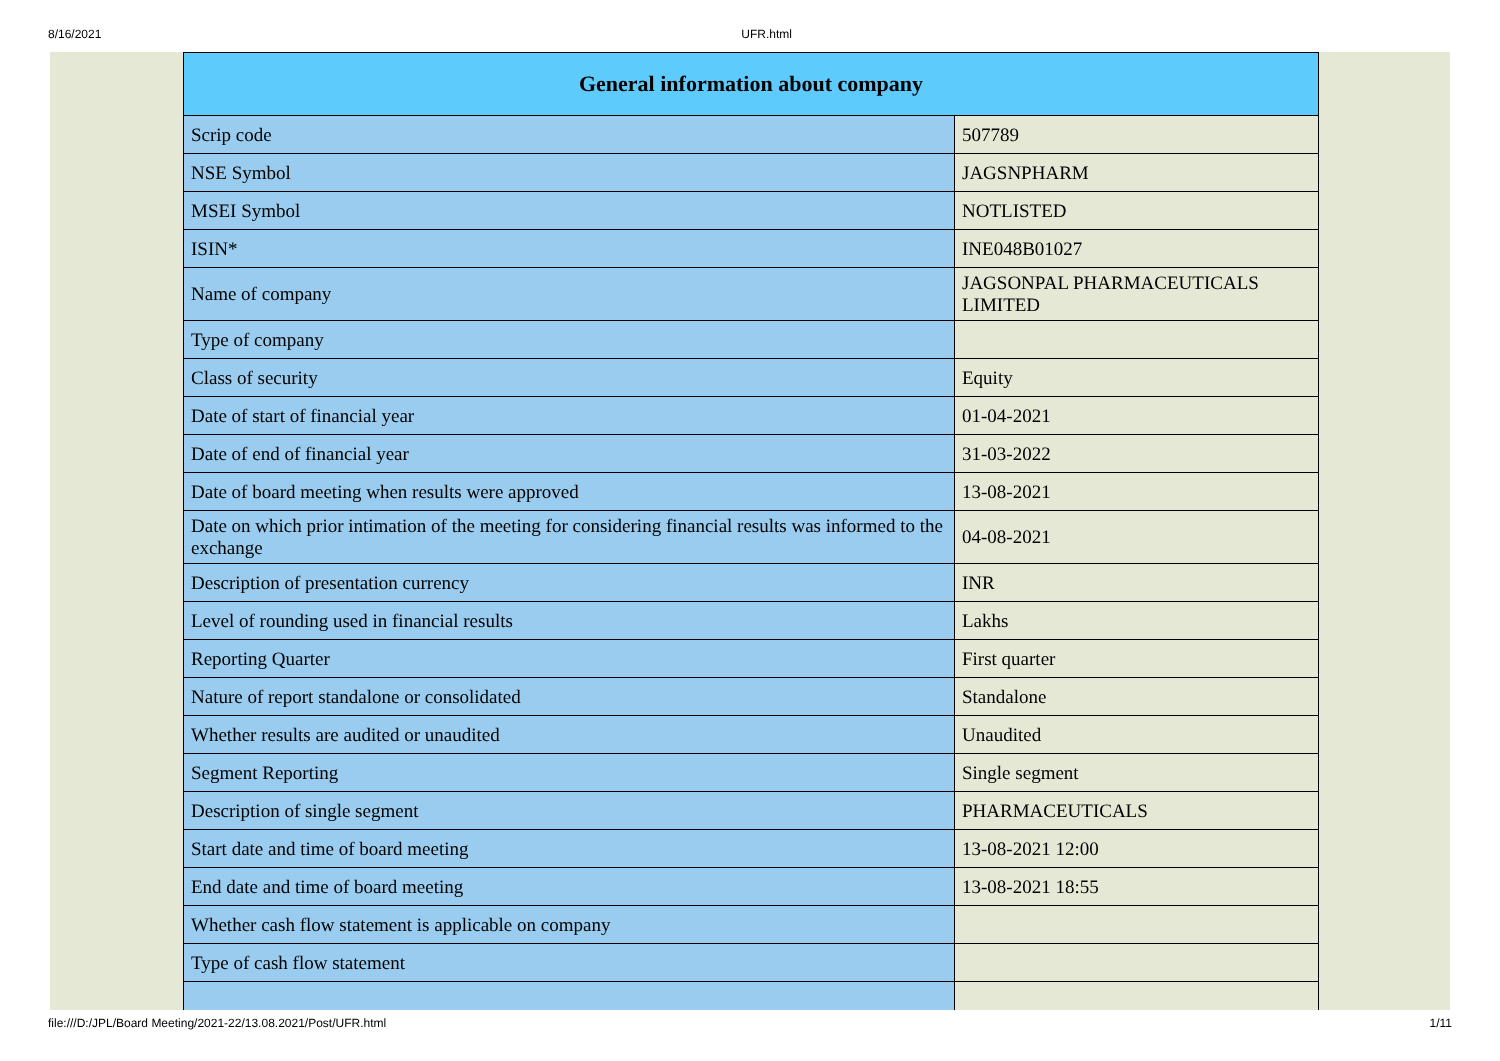8/16/2021 UFR.html
| General information about company | |
| --- | --- |
| Scrip code | 507789 |
| NSE Symbol | JAGSNPHARM |
| MSEI Symbol | NOTLISTED |
| ISIN* | INE048B01027 |
| Name of company | JAGSONPAL PHARMACEUTICALS LIMITED |
| Type of company | |
| Class of security | Equity |
| Date of start of financial year | 01-04-2021 |
| Date of end of financial year | 31-03-2022 |
| Date of board meeting when results were approved | 13-08-2021 |
| Date on which prior intimation of the meeting for considering financial results was informed to the exchange | 04-08-2021 |
| Description of presentation currency | INR |
| Level of rounding used in financial results | Lakhs |
| Reporting Quarter | First quarter |
| Nature of report standalone or consolidated | Standalone |
| Whether results are audited or unaudited | Unaudited |
| Segment Reporting | Single segment |
| Description of single segment | PHARMACEUTICALS |
| Start date and time of board meeting | 13-08-2021 12:00 |
| End date and time of board meeting | 13-08-2021 18:55 |
| Whether cash flow statement is applicable on company | |
| Type of cash flow statement | |
file:///D:/JPL/Board Meeting/2021-22/13.08.2021/Post/UFR.html 1/11